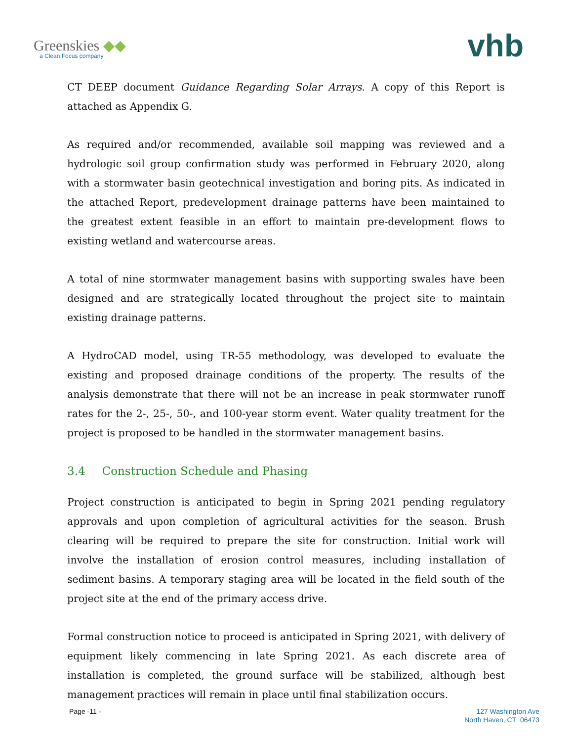Greenskies ◆◆
a Clean Focus company
vhb
CT DEEP document Guidance Regarding Solar Arrays. A copy of this Report is attached as Appendix G.
As required and/or recommended, available soil mapping was reviewed and a hydrologic soil group confirmation study was performed in February 2020, along with a stormwater basin geotechnical investigation and boring pits. As indicated in the attached Report, predevelopment drainage patterns have been maintained to the greatest extent feasible in an effort to maintain pre-development flows to existing wetland and watercourse areas.
A total of nine stormwater management basins with supporting swales have been designed and are strategically located throughout the project site to maintain existing drainage patterns.
A HydroCAD model, using TR-55 methodology, was developed to evaluate the existing and proposed drainage conditions of the property. The results of the analysis demonstrate that there will not be an increase in peak stormwater runoff rates for the 2-, 25-, 50-, and 100-year storm event. Water quality treatment for the project is proposed to be handled in the stormwater management basins.
3.4 Construction Schedule and Phasing
Project construction is anticipated to begin in Spring 2021 pending regulatory approvals and upon completion of agricultural activities for the season. Brush clearing will be required to prepare the site for construction. Initial work will involve the installation of erosion control measures, including installation of sediment basins. A temporary staging area will be located in the field south of the project site at the end of the primary access drive.
Formal construction notice to proceed is anticipated in Spring 2021, with delivery of equipment likely commencing in late Spring 2021. As each discrete area of installation is completed, the ground surface will be stabilized, although best management practices will remain in place until final stabilization occurs.
Page -11 - 127 Washington Ave
North Haven, CT 06473